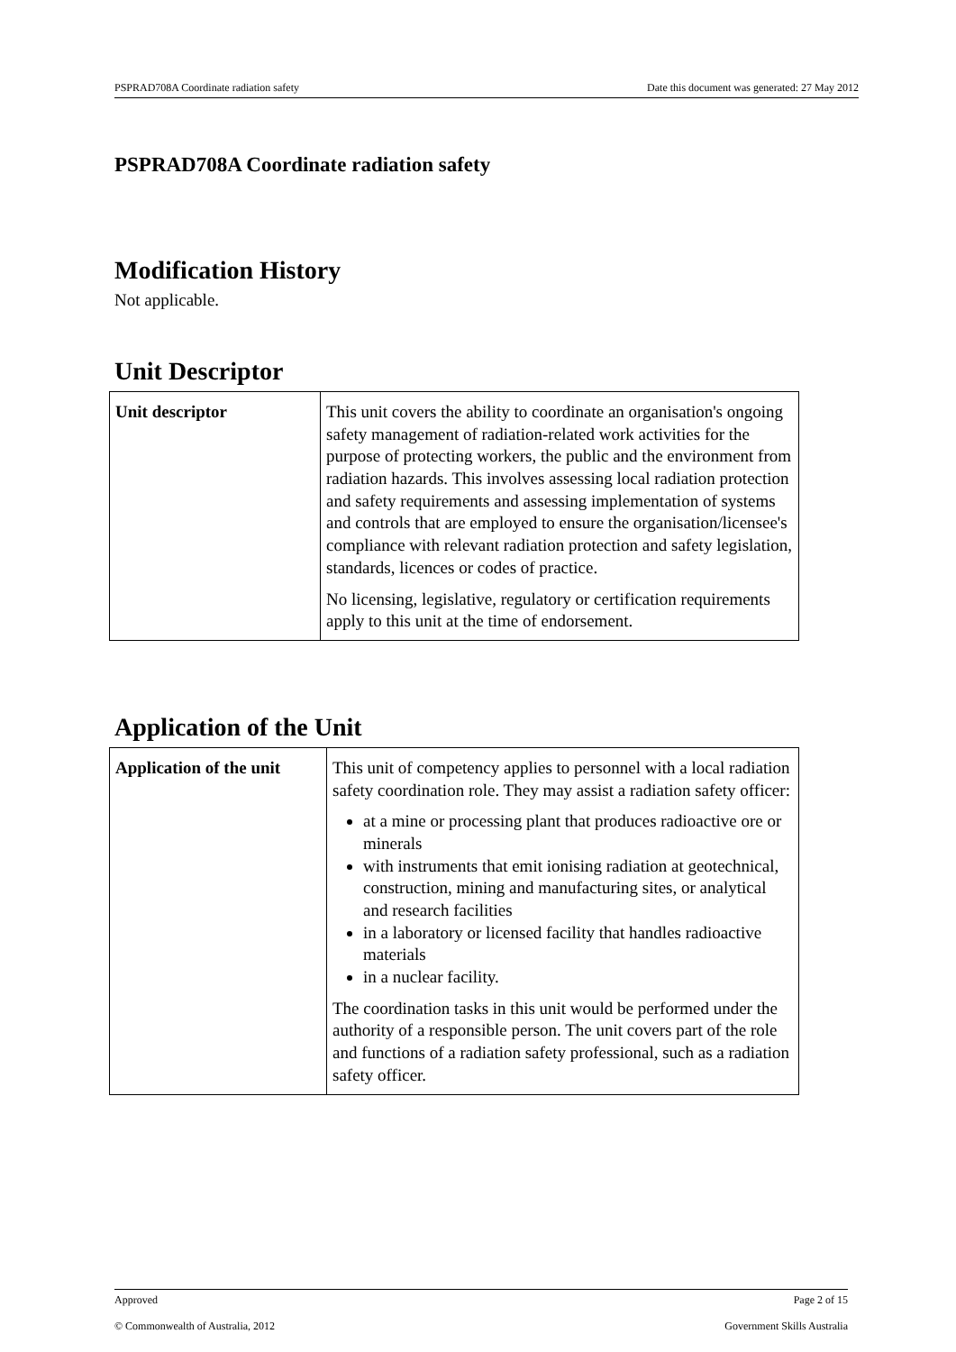PSPRAD708A Coordinate radiation safety Date this document was generated: 27 May 2012
PSPRAD708A Coordinate radiation safety
Modification History
Not applicable.
Unit Descriptor
| Unit descriptor | This unit covers the ability to coordinate an organisation's ongoing safety management of radiation-related work activities for the purpose of protecting workers, the public and the environment from radiation hazards. This involves assessing local radiation protection and safety requirements and assessing implementation of systems and controls that are employed to ensure the organisation/licensee's compliance with relevant radiation protection and safety legislation, standards, licences or codes of practice. No licensing, legislative, regulatory or certification requirements apply to this unit at the time of endorsement. |
Application of the Unit
| Application of the unit | This unit of competency applies to personnel with a local radiation safety coordination role. They may assist a radiation safety officer: at a mine or processing plant that produces radioactive ore or minerals with instruments that emit ionising radiation at geotechnical, construction, mining and manufacturing sites, or analytical and research facilities in a laboratory or licensed facility that handles radioactive materials in a nuclear facility. The coordination tasks in this unit would be performed under the authority of a responsible person. The unit covers part of the role and functions of a radiation safety professional, such as a radiation safety officer. |
Approved Page 2 of 15
© Commonwealth of Australia, 2012 Government Skills Australia